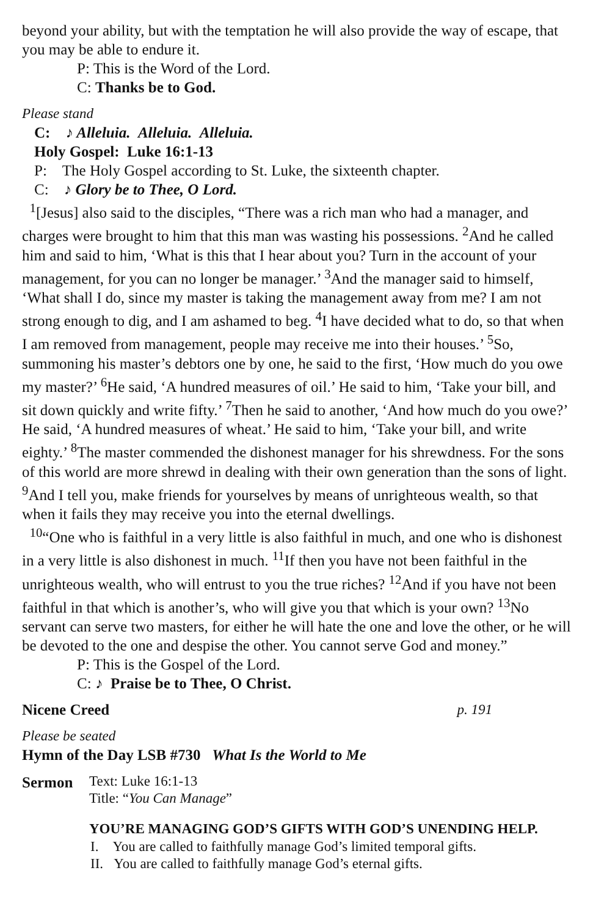beyond your ability, but with the temptation he will also provide the way of escape, that you may be able to endure it.
P: This is the Word of the Lord.
C: Thanks be to God.
Please stand
C: ♪ Alleluia. Alleluia. Alleluia.
Holy Gospel: Luke 16:1-13
P: The Holy Gospel according to St. Luke, the sixteenth chapter.
C: ♪ Glory be to Thee, O Lord.
<sup>1</sup> [Jesus] also said to the disciples, “There was a rich man who had a manager, and charges were brought to him that this man was wasting his possessions. <sup>2</sup>And he called him and said to him, ‘What is this that I hear about you? Turn in the account of your management, for you can no longer be manager.’ <sup>3</sup>And the manager said to himself, ‘What shall I do, since my master is taking the management away from me? I am not strong enough to dig, and I am ashamed to beg. <sup>4</sup>I have decided what to do, so that when I am removed from management, people may receive me into their houses.’ <sup>5</sup>So, summoning his master’s debtors one by one, he said to the first, ‘How much do you owe my master?’ <sup>6</sup>He said, ‘A hundred measures of oil.’ He said to him, ‘Take your bill, and sit down quickly and write fifty.’ <sup>7</sup>Then he said to another, ‘And how much do you owe?’ He said, ‘A hundred measures of wheat.’ He said to him, ‘Take your bill, and write eighty.’ <sup>8</sup>The master commended the dishonest manager for his shrewdness. For the sons of this world are more shrewd in dealing with their own generation than the sons of light. <sup>9</sup>And I tell you, make friends for yourselves by means of unrighteous wealth, so that when it fails they may receive you into the eternal dwellings.
<sup>10</sup> “One who is faithful in a very little is also faithful in much, and one who is dishonest in a very little is also dishonest in much. <sup>11</sup>If then you have not been faithful in the unrighteous wealth, who will entrust to you the true riches? <sup>12</sup>And if you have not been faithful in that which is another’s, who will give you that which is your own? <sup>13</sup>No servant can serve two masters, for either he will hate the one and love the other, or he will be devoted to the one and despise the other. You cannot serve God and money.”
P: This is the Gospel of the Lord.
C: ♪ Praise be to Thee, O Christ.
Nicene Creed p. 191
Please be seated
Hymn of the Day LSB #730 What Is the World to Me
Sermon
Text: Luke 16:1-13
Title: “You Can Manage”
YOU’RE MANAGING GOD’S GIFTS WITH GOD’S UNENDING HELP.
I. You are called to faithfully manage God’s limited temporal gifts.
II. You are called to faithfully manage God’s eternal gifts.